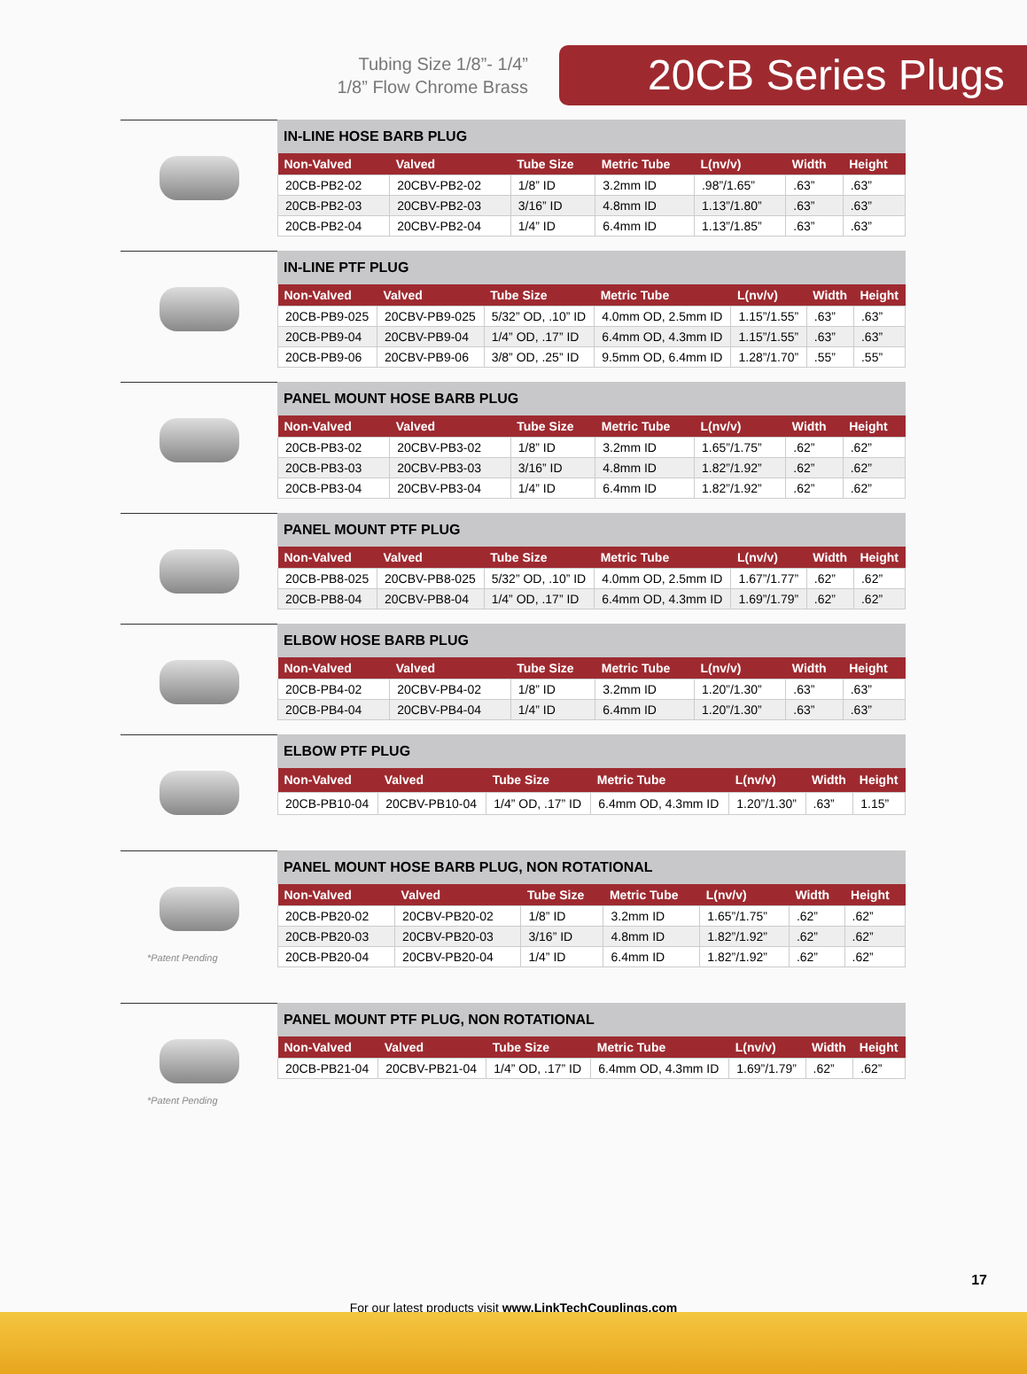Tubing Size 1/8”- 1/4”
1/8” Flow Chrome Brass
20CB Series Plugs
IN-LINE HOSE BARB PLUG
| Non-Valved | Valved | Tube Size | Metric Tube | L(nv/v) | Width | Height |
| --- | --- | --- | --- | --- | --- | --- |
| 20CB-PB2-02 | 20CBV-PB2-02 | 1/8” ID | 3.2mm ID | .98”/1.65” | .63” | .63” |
| 20CB-PB2-03 | 20CBV-PB2-03 | 3/16” ID | 4.8mm ID | 1.13”/1.80” | .63” | .63” |
| 20CB-PB2-04 | 20CBV-PB2-04 | 1/4” ID | 6.4mm ID | 1.13”/1.85” | .63” | .63” |
IN-LINE PTF PLUG
| Non-Valved | Valved | Tube Size | Metric Tube | L(nv/v) | Width | Height |
| --- | --- | --- | --- | --- | --- | --- |
| 20CB-PB9-025 | 20CBV-PB9-025 | 5/32” OD, .10” ID | 4.0mm OD, 2.5mm ID | 1.15”/1.55” | .63” | .63” |
| 20CB-PB9-04 | 20CBV-PB9-04 | 1/4” OD, .17” ID | 6.4mm OD, 4.3mm ID | 1.15”/1.55” | .63” | .63” |
| 20CB-PB9-06 | 20CBV-PB9-06 | 3/8” OD, .25” ID | 9.5mm OD, 6.4mm ID | 1.28”/1.70” | .55” | .55” |
PANEL MOUNT HOSE BARB PLUG
| Non-Valved | Valved | Tube Size | Metric Tube | L(nv/v) | Width | Height |
| --- | --- | --- | --- | --- | --- | --- |
| 20CB-PB3-02 | 20CBV-PB3-02 | 1/8” ID | 3.2mm ID | 1.65”/1.75” | .62” | .62” |
| 20CB-PB3-03 | 20CBV-PB3-03 | 3/16” ID | 4.8mm ID | 1.82”/1.92” | .62” | .62” |
| 20CB-PB3-04 | 20CBV-PB3-04 | 1/4” ID | 6.4mm ID | 1.82”/1.92” | .62” | .62” |
PANEL MOUNT PTF PLUG
| Non-Valved | Valved | Tube Size | Metric Tube | L(nv/v) | Width | Height |
| --- | --- | --- | --- | --- | --- | --- |
| 20CB-PB8-025 | 20CBV-PB8-025 | 5/32” OD, .10” ID | 4.0mm OD, 2.5mm ID | 1.67”/1.77” | .62” | .62” |
| 20CB-PB8-04 | 20CBV-PB8-04 | 1/4” OD, .17” ID | 6.4mm OD, 4.3mm ID | 1.69”/1.79” | .62” | .62” |
ELBOW HOSE BARB PLUG
| Non-Valved | Valved | Tube Size | Metric Tube | L(nv/v) | Width | Height |
| --- | --- | --- | --- | --- | --- | --- |
| 20CB-PB4-02 | 20CBV-PB4-02 | 1/8” ID | 3.2mm ID | 1.20”/1.30” | .63” | .63” |
| 20CB-PB4-04 | 20CBV-PB4-04 | 1/4” ID | 6.4mm ID | 1.20”/1.30” | .63” | .63” |
ELBOW PTF PLUG
| Non-Valved | Valved | Tube Size | Metric Tube | L(nv/v) | Width | Height |
| --- | --- | --- | --- | --- | --- | --- |
| 20CB-PB10-04 | 20CBV-PB10-04 | 1/4” OD, .17” ID | 6.4mm OD, 4.3mm ID | 1.20”/1.30” | .63” | 1.15” |
*Patent Pending
PANEL MOUNT HOSE BARB PLUG, NON ROTATIONAL
| Non-Valved | Valved | Tube Size | Metric Tube | L(nv/v) | Width | Height |
| --- | --- | --- | --- | --- | --- | --- |
| 20CB-PB20-02 | 20CBV-PB20-02 | 1/8” ID | 3.2mm ID | 1.65”/1.75” | .62” | .62” |
| 20CB-PB20-03 | 20CBV-PB20-03 | 3/16” ID | 4.8mm ID | 1.82”/1.92” | .62” | .62” |
| 20CB-PB20-04 | 20CBV-PB20-04 | 1/4” ID | 6.4mm ID | 1.82”/1.92” | .62” | .62” |
*Patent Pending
PANEL MOUNT PTF PLUG, NON ROTATIONAL
| Non-Valved | Valved | Tube Size | Metric Tube | L(nv/v) | Width | Height |
| --- | --- | --- | --- | --- | --- | --- |
| 20CB-PB21-04 | 20CBV-PB21-04 | 1/4” OD, .17” ID | 6.4mm OD, 4.3mm ID | 1.69”/1.79” | .62” | .62” |
17
For our latest products visit www.LinkTechCouplings.com